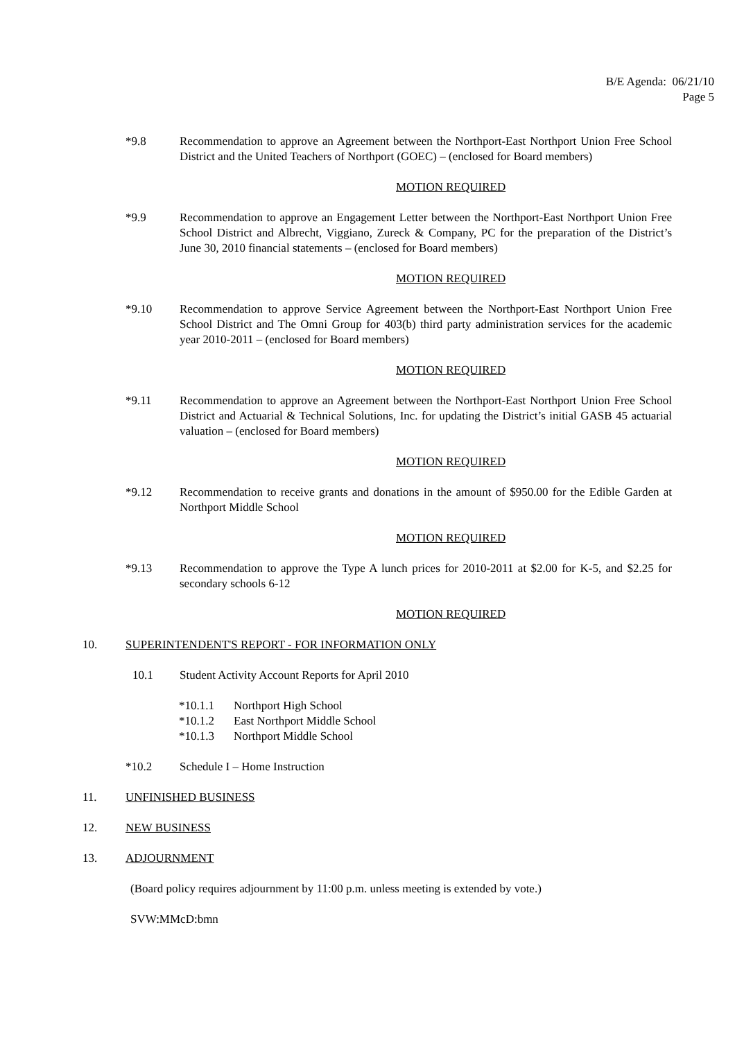B/E Agenda: 06/21/10
Page 5
*9.8 Recommendation to approve an Agreement between the Northport-East Northport Union Free School District and the United Teachers of Northport (GOEC) – (enclosed for Board members)
MOTION REQUIRED
*9.9 Recommendation to approve an Engagement Letter between the Northport-East Northport Union Free School District and Albrecht, Viggiano, Zureck & Company, PC for the preparation of the District’s June 30, 2010 financial statements – (enclosed for Board members)
MOTION REQUIRED
*9.10 Recommendation to approve Service Agreement between the Northport-East Northport Union Free School District and The Omni Group for 403(b) third party administration services for the academic year 2010-2011 – (enclosed for Board members)
MOTION REQUIRED
*9.11 Recommendation to approve an Agreement between the Northport-East Northport Union Free School District and Actuarial & Technical Solutions, Inc. for updating the District’s initial GASB 45 actuarial valuation – (enclosed for Board members)
MOTION REQUIRED
*9.12 Recommendation to receive grants and donations in the amount of $950.00 for the Edible Garden at Northport Middle School
MOTION REQUIRED
*9.13 Recommendation to approve the Type A lunch prices for 2010-2011 at $2.00 for K-5, and $2.25 for secondary schools 6-12
MOTION REQUIRED
10. SUPERINTENDENT'S REPORT - FOR INFORMATION ONLY
10.1 Student Activity Account Reports for April 2010
*10.1.1
Northport High School
*10.1.2
East Northport Middle School
*10.1.3
Northport Middle School
*10.2 Schedule I – Home Instruction
11. UNFINISHED BUSINESS
12. NEW BUSINESS
13. ADJOURNMENT
(Board policy requires adjournment by 11:00 p.m. unless meeting is extended by vote.)
SVW:MMcD:bmn